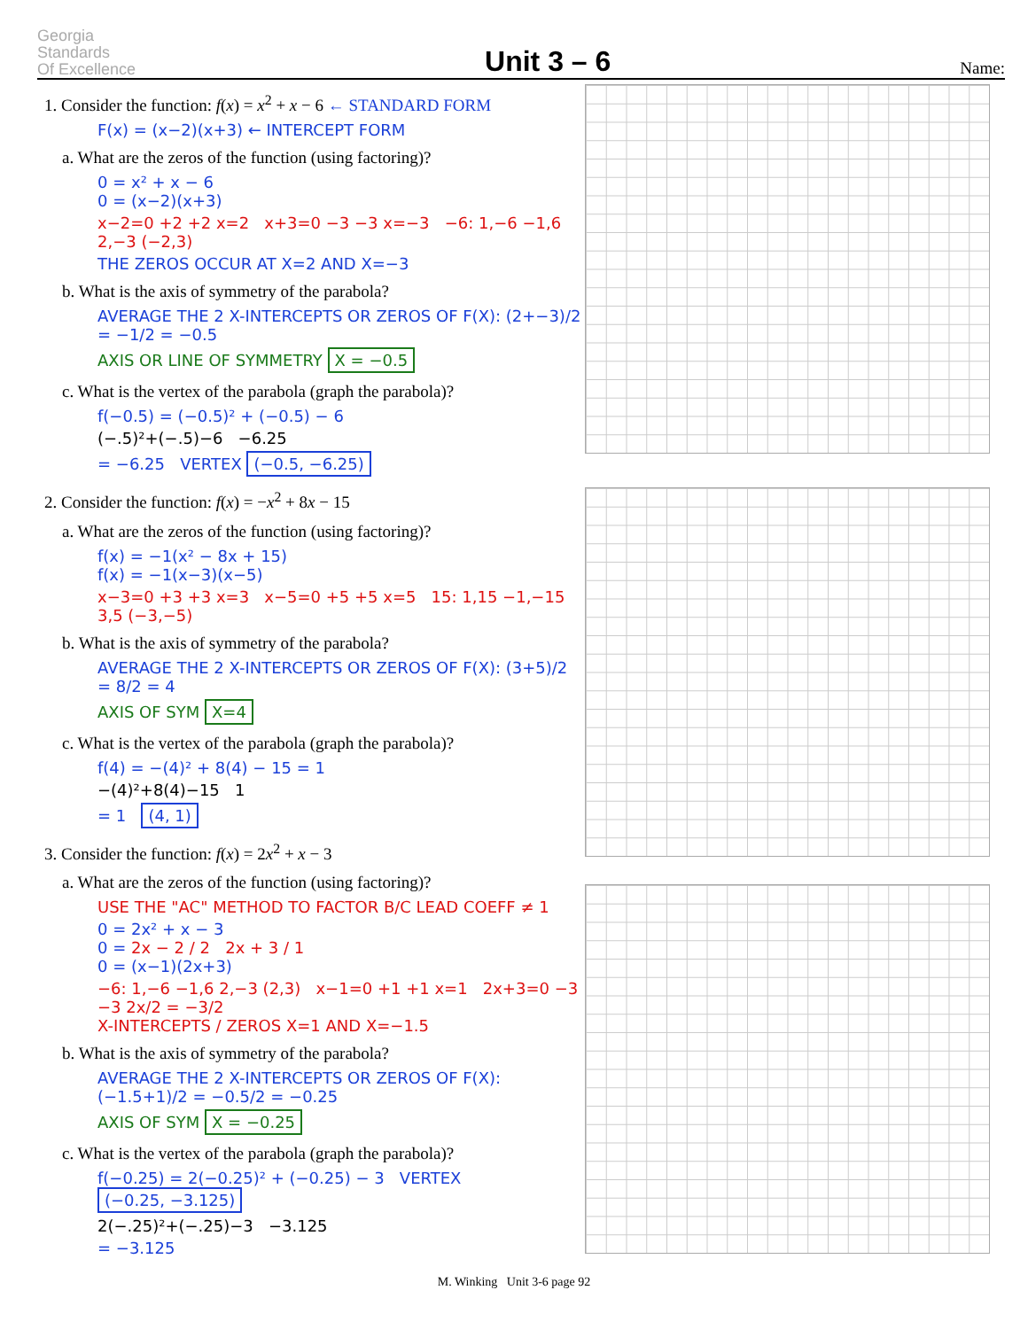Georgia
Standards
Of Excellence
Unit 3 – 6
Name:
1. Consider the function: f(x) = x<sup>2</sup> + x − 6 ← STANDARD FORM
F(x) = (x−2)(x+3) ← INTERCEPT FORM
a. What are the zeros of the function (using factoring)?
0 = x² + x − 6
0 = (x−2)(x+3)
x−2=0 +2 +2 x=2 x+3=0 −3 −3 x=−3 −6: 1,−6 −1,6 2,−3 (−2,3)
THE ZEROS OCCUR AT X=2 AND X=−3
b. What is the axis of symmetry of the parabola?
AVERAGE THE 2 X-INTERCEPTS OR ZEROS OF F(X): (2+−3)/2 = −1/2 = −0.5
AXIS OR LINE OF SYMMETRY X = −0.5
c. What is the vertex of the parabola (graph the parabola)?
f(−0.5) = (−0.5)² + (−0.5) − 6
(−.5)²+(−.5)−6 −6.25
= −6.25 VERTEX (−0.5, −6.25)
2. Consider the function: f(x) = −x<sup>2</sup> + 8x − 15
a. What are the zeros of the function (using factoring)?
f(x) = −1(x² − 8x + 15)
f(x) = −1(x−3)(x−5)
x−3=0 +3 +3 x=3 x−5=0 +5 +5 x=5 15: 1,15 −1,−15 3,5 (−3,−5)
b. What is the axis of symmetry of the parabola?
AVERAGE THE 2 X-INTERCEPTS OR ZEROS OF F(X): (3+5)/2 = 8/2 = 4
AXIS OF SYM X=4
c. What is the vertex of the parabola (graph the parabola)?
f(4) = −(4)² + 8(4) − 15 = 1
−(4)²+8(4)−15 1
= 1 (4, 1)
3. Consider the function: f(x) = 2x<sup>2</sup> + x − 3
a. What are the zeros of the function (using factoring)?
USE THE "AC" METHOD TO FACTOR B/C LEAD COEFF ≠ 1
0 = 2x² + x − 3
0 = 2x − 2 / 2 2x + 3 / 1
0 = (x−1)(2x+3)
−6: 1,−6 −1,6 2,−3 (2,3) x−1=0 +1 +1 x=1 2x+3=0 −3 −3 2x/2 = −3/2
X-INTERCEPTS / ZEROS X=1 AND X=−1.5
b. What is the axis of symmetry of the parabola?
AVERAGE THE 2 X-INTERCEPTS OR ZEROS OF F(X): (−1.5+1)/2 = −0.5/2 = −0.25
AXIS OF SYM X = −0.25
c. What is the vertex of the parabola (graph the parabola)?
f(−0.25) = 2(−0.25)² + (−0.25) − 3 VERTEX (−0.25, −3.125)
2(−.25)²+(−.25)−3 −3.125
= −3.125
M. Winking Unit 3-6 page 92